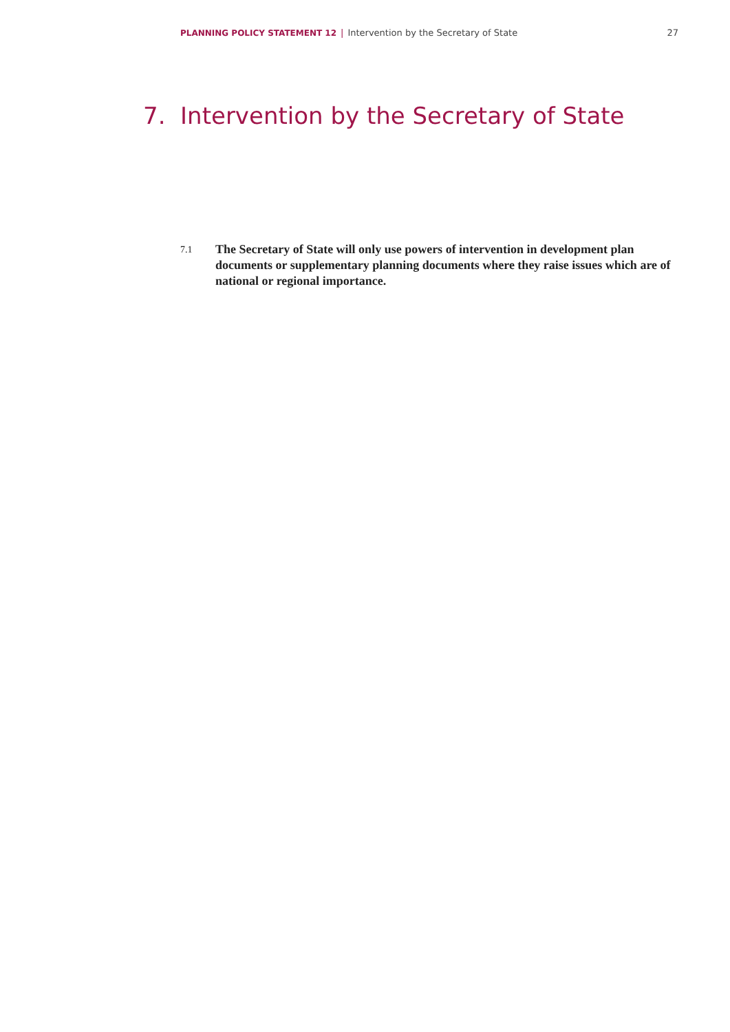PLANNING POLICY STATEMENT 12 | Intervention by the Secretary of State 27
7. Intervention by the Secretary of State
7.1
The Secretary of State will only use powers of intervention in development plan documents or supplementary planning documents where they raise issues which are of national or regional importance.